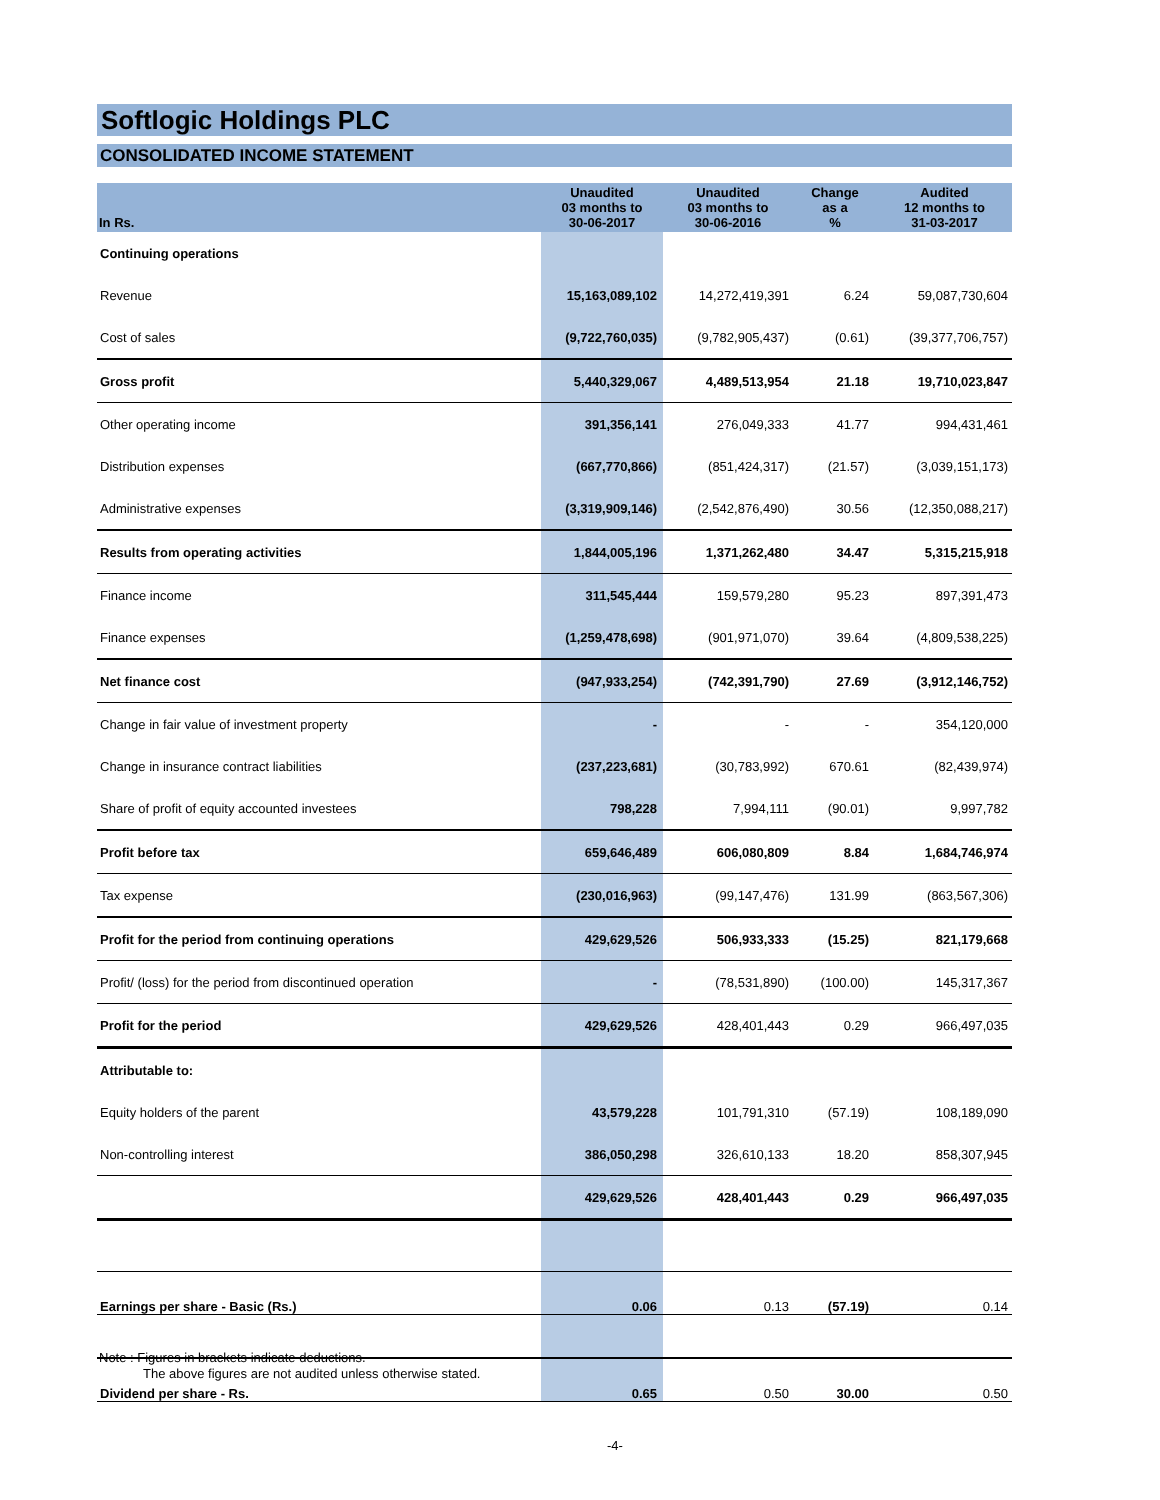Softlogic Holdings PLC
CONSOLIDATED INCOME STATEMENT
| In Rs. | Unaudited 03 months to 30-06-2017 | Unaudited 03 months to 30-06-2016 | Change as a % | Audited 12 months to 31-03-2017 |
| --- | --- | --- | --- | --- |
| Continuing operations | | | | |
| Revenue | 15,163,089,102 | 14,272,419,391 | 6.24 | 59,087,730,604 |
| Cost of sales | (9,722,760,035) | (9,782,905,437) | (0.61) | (39,377,706,757) |
| Gross profit | 5,440,329,067 | 4,489,513,954 | 21.18 | 19,710,023,847 |
| Other operating income | 391,356,141 | 276,049,333 | 41.77 | 994,431,461 |
| Distribution expenses | (667,770,866) | (851,424,317) | (21.57) | (3,039,151,173) |
| Administrative expenses | (3,319,909,146) | (2,542,876,490) | 30.56 | (12,350,088,217) |
| Results from operating activities | 1,844,005,196 | 1,371,262,480 | 34.47 | 5,315,215,918 |
| Finance income | 311,545,444 | 159,579,280 | 95.23 | 897,391,473 |
| Finance expenses | (1,259,478,698) | (901,971,070) | 39.64 | (4,809,538,225) |
| Net finance cost | (947,933,254) | (742,391,790) | 27.69 | (3,912,146,752) |
| Change in fair value of investment property | - | - | - | 354,120,000 |
| Change in insurance contract liabilities | (237,223,681) | (30,783,992) | 670.61 | (82,439,974) |
| Share of profit of equity accounted investees | 798,228 | 7,994,111 | (90.01) | 9,997,782 |
| Profit before tax | 659,646,489 | 606,080,809 | 8.84 | 1,684,746,974 |
| Tax expense | (230,016,963) | (99,147,476) | 131.99 | (863,567,306) |
| Profit for the period from continuing operations | 429,629,526 | 506,933,333 | (15.25) | 821,179,668 |
| Profit/ (loss) for the period from discontinued operation | - | (78,531,890) | (100.00) | 145,317,367 |
| Profit for the period | 429,629,526 | 428,401,443 | 0.29 | 966,497,035 |
| Attributable to: | | | | |
| Equity holders of the parent | 43,579,228 | 101,791,310 | (57.19) | 108,189,090 |
| Non-controlling interest | 386,050,298 | 326,610,133 | 18.20 | 858,307,945 |
| | 429,629,526 | 428,401,443 | 0.29 | 966,497,035 |
| Earnings per share - Basic (Rs.) | 0.06 | 0.13 | (57.19) | 0.14 |
| Dividend per share - Rs. | 0.65 | 0.50 | 30.00 | 0.50 |
Note : Figures in brackets indicate deductions.
The above figures are not audited unless otherwise stated.
-4-